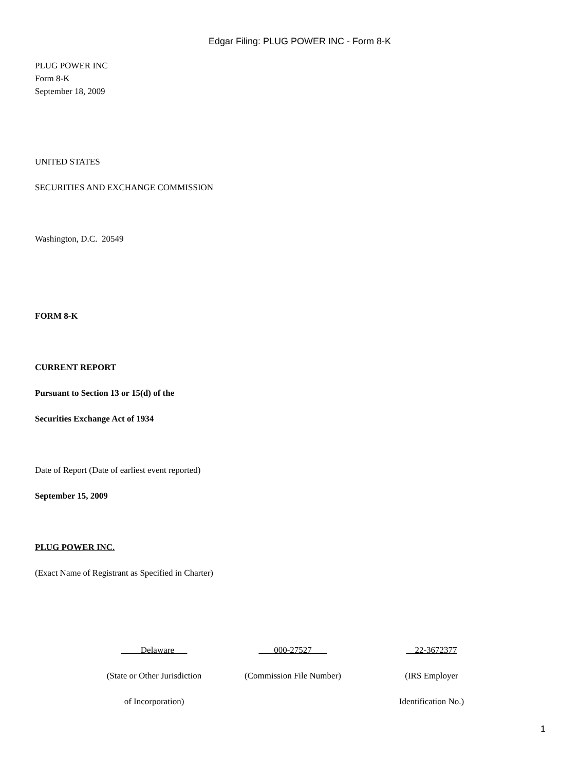Edgar Filing: PLUG POWER INC - Form 8-K
PLUG POWER INC
Form 8-K
September 18, 2009
UNITED STATES
SECURITIES AND EXCHANGE COMMISSION
Washington, D.C. 20549
FORM 8-K
CURRENT REPORT
Pursuant to Section 13 or 15(d) of the
Securities Exchange Act of 1934
Date of Report (Date of earliest event reported)
September 15, 2009
PLUG POWER INC.
(Exact Name of Registrant as Specified in Charter)
Delaware 000-27527 22-3672377
(State or Other Jurisdiction
(Commission File Number) (IRS Employer
of Incorporation) Identification No.)
1